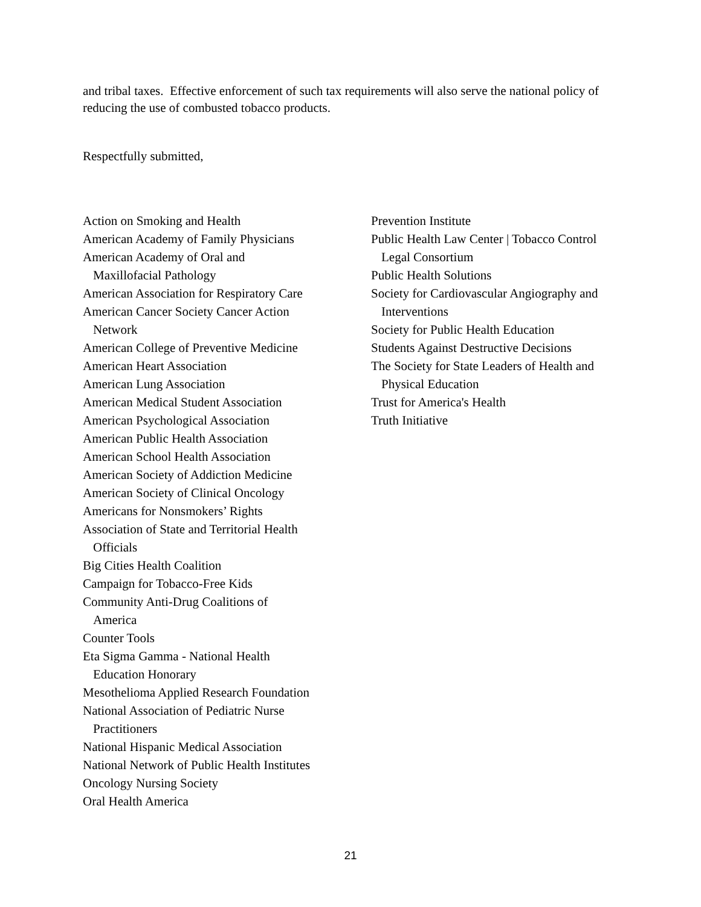and tribal taxes. Effective enforcement of such tax requirements will also serve the national policy of reducing the use of combusted tobacco products.
Respectfully submitted,
Action on Smoking and Health
American Academy of Family Physicians
American Academy of Oral and
Maxillofacial Pathology
American Association for Respiratory Care
American Cancer Society Cancer Action
Network
American College of Preventive Medicine
American Heart Association
American Lung Association
American Medical Student Association
American Psychological Association
American Public Health Association
American School Health Association
American Society of Addiction Medicine
American Society of Clinical Oncology
Americans for Nonsmokers’ Rights
Association of State and Territorial Health
Officials
Big Cities Health Coalition
Campaign for Tobacco-Free Kids
Community Anti-Drug Coalitions of
America
Counter Tools
Eta Sigma Gamma - National Health
Education Honorary
Mesothelioma Applied Research Foundation
National Association of Pediatric Nurse
Practitioners
National Hispanic Medical Association
National Network of Public Health Institutes
Oncology Nursing Society
Oral Health America
Prevention Institute
Public Health Law Center | Tobacco Control
Legal Consortium
Public Health Solutions
Society for Cardiovascular Angiography and
Interventions
Society for Public Health Education
Students Against Destructive Decisions
The Society for State Leaders of Health and
Physical Education
Trust for America's Health
Truth Initiative
21